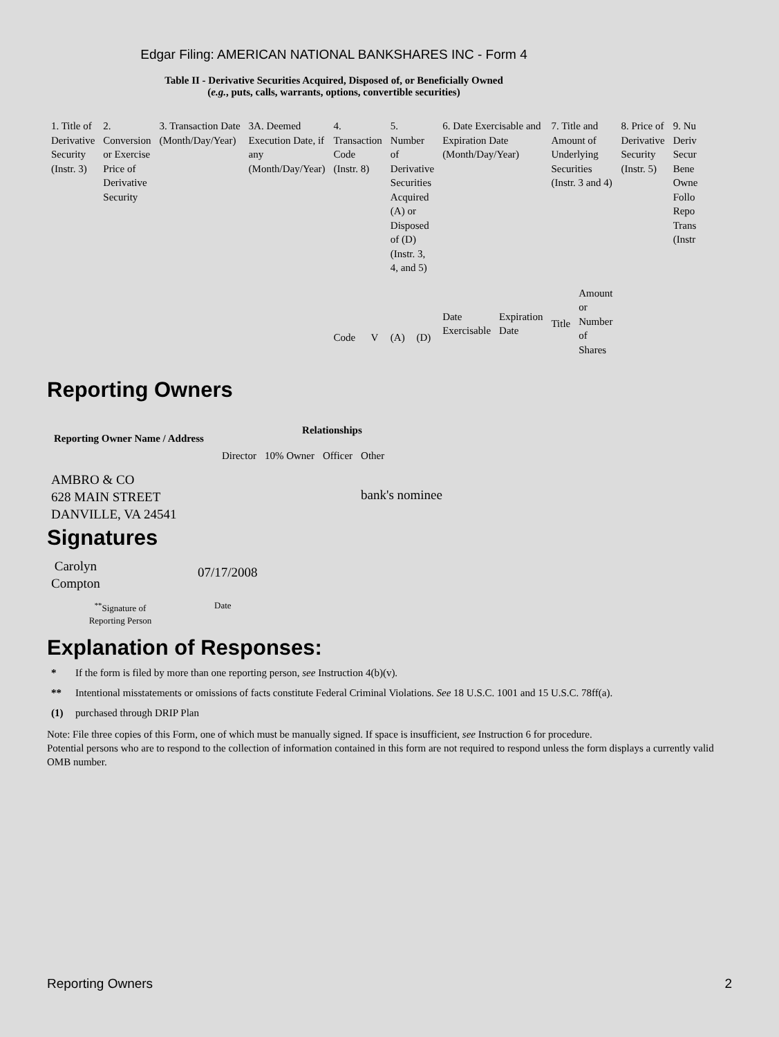Edgar Filing: AMERICAN NATIONAL BANKSHARES INC - Form 4
Table II - Derivative Securities Acquired, Disposed of, or Beneficially Owned
(e.g., puts, calls, warrants, options, convertible securities)
| 1. Title of Derivative Security (Instr. 3) | 2. Conversion or Exercise Price of Derivative Security | 3. Transaction Date (Month/Day/Year) | 3A. Deemed Execution Date, if any (Month/Day/Year) | 4. Transaction Code (Instr. 8) | | 5. Number of Derivative Securities Acquired (A) or Disposed of (D) (Instr. 3, 4, and 5) | | 6. Date Exercisable and Expiration Date (Month/Day/Year) | | 7. Title and Amount of Underlying Securities (Instr. 3 and 4) | | 8. Price of Derivative Security (Instr. 5) | 9. Nu Deriv Secur Bene Owne Follo Repo Trans (Instr |
| | | | | Code | V | (A) | (D) | Date Exercisable | Expiration Date | Title | Amount or Number of Shares | | |
Reporting Owners
| Reporting Owner Name / Address | Relationships | | | |
| --- | --- | --- | --- | --- |
| | Director | 10% Owner | Officer | Other |
| AMBRO & CO 628 MAIN STREET DANVILLE, VA 24541 | | | | bank's nominee |
Signatures
| Carolyn Compton | 07/17/2008 |
| <sup>**</sup> Signature of Reporting Person | Date |
Explanation of Responses:
* If the form is filed by more than one reporting person, see Instruction 4(b)(v).
** Intentional misstatements or omissions of facts constitute Federal Criminal Violations. See 18 U.S.C. 1001 and 15 U.S.C. 78ff(a).
(1) purchased through DRIP Plan
Note: File three copies of this Form, one of which must be manually signed. If space is insufficient, see Instruction 6 for procedure.
Potential persons who are to respond to the collection of information contained in this form are not required to respond unless the form displays a currently valid OMB number.
Reporting Owners 2